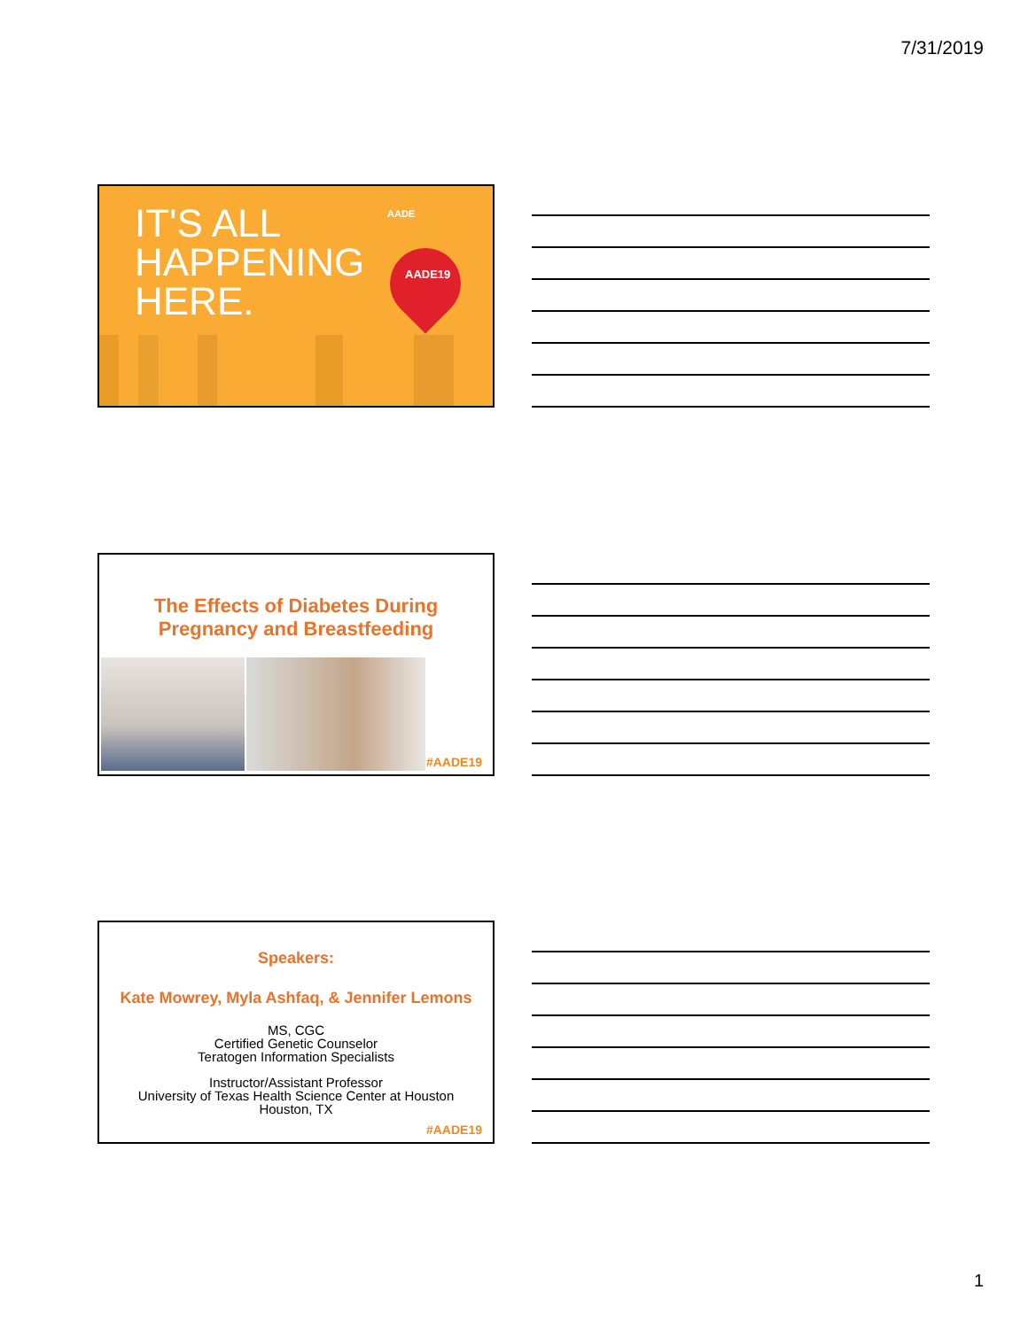7/31/2019
IT'S ALL
HAPPENING
HERE.
AADE
AADE19
The Effects of Diabetes During
Pregnancy and Breastfeeding
#AADE19
Speakers:
Kate Mowrey, Myla Ashfaq, & Jennifer Lemons
MS, CGC
Certified Genetic Counselor
Teratogen Information Specialists
Instructor/Assistant Professor
University of Texas Health Science Center at Houston
Houston, TX
#AADE19
1